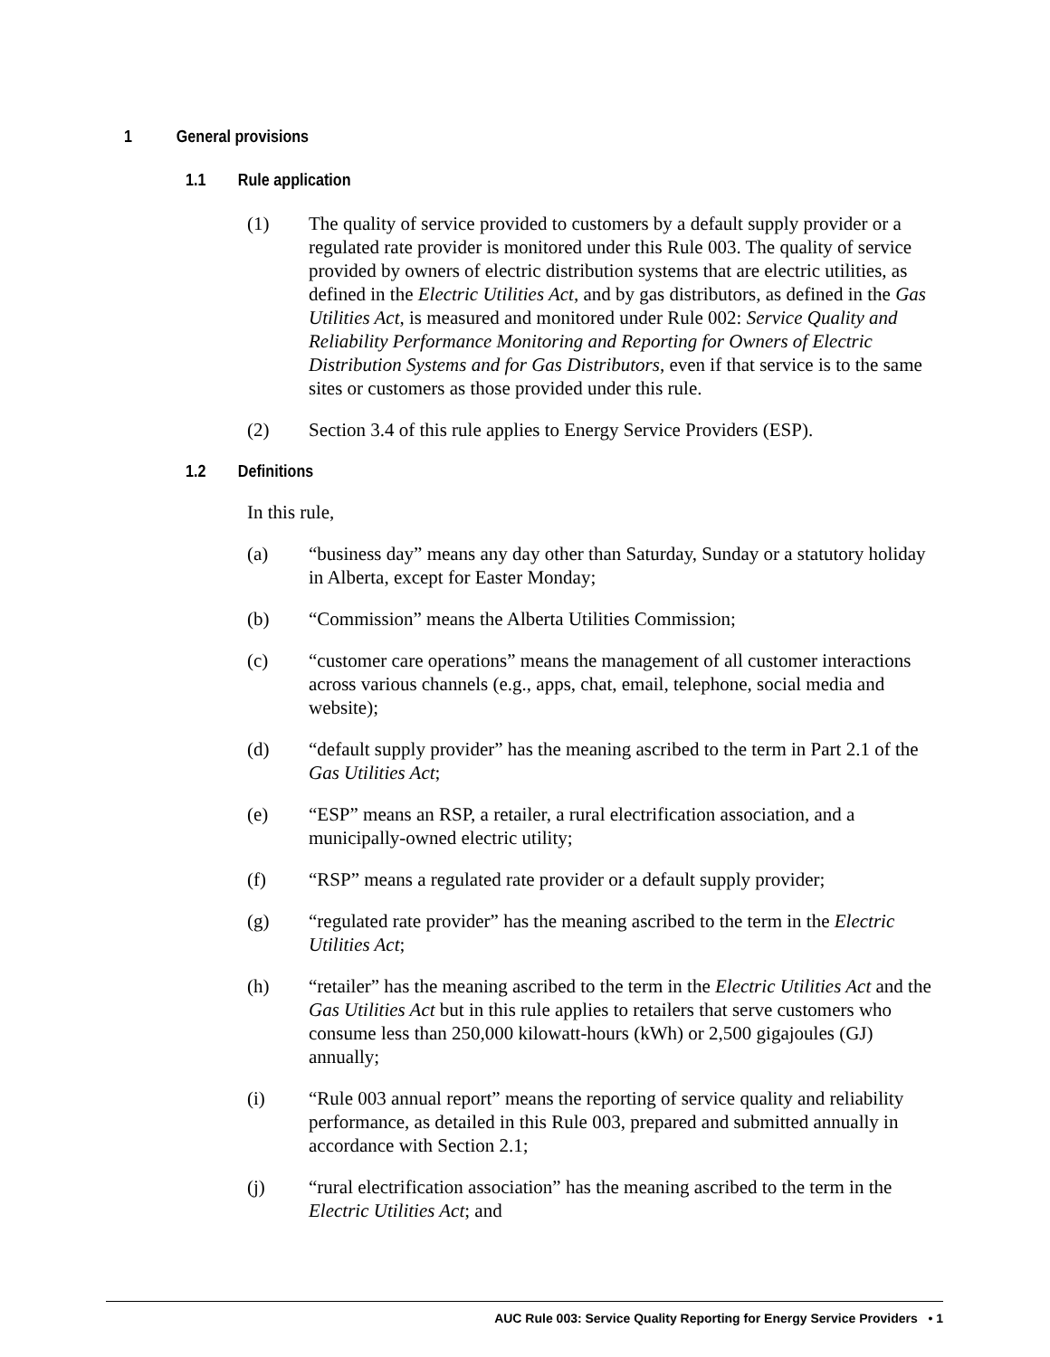1 General provisions
1.1 Rule application
(1) The quality of service provided to customers by a default supply provider or a regulated rate provider is monitored under this Rule 003. The quality of service provided by owners of electric distribution systems that are electric utilities, as defined in the Electric Utilities Act, and by gas distributors, as defined in the Gas Utilities Act, is measured and monitored under Rule 002: Service Quality and Reliability Performance Monitoring and Reporting for Owners of Electric Distribution Systems and for Gas Distributors, even if that service is to the same sites or customers as those provided under this rule.
(2) Section 3.4 of this rule applies to Energy Service Providers (ESP).
1.2 Definitions
In this rule,
(a) “business day” means any day other than Saturday, Sunday or a statutory holiday in Alberta, except for Easter Monday;
(b) “Commission” means the Alberta Utilities Commission;
(c) “customer care operations” means the management of all customer interactions across various channels (e.g., apps, chat, email, telephone, social media and website);
(d) “default supply provider” has the meaning ascribed to the term in Part 2.1 of the Gas Utilities Act;
(e) “ESP” means an RSP, a retailer, a rural electrification association, and a municipally-owned electric utility;
(f) “RSP” means a regulated rate provider or a default supply provider;
(g) “regulated rate provider” has the meaning ascribed to the term in the Electric Utilities Act;
(h) “retailer” has the meaning ascribed to the term in the Electric Utilities Act and the Gas Utilities Act but in this rule applies to retailers that serve customers who consume less than 250,000 kilowatt-hours (kWh) or 2,500 gigajoules (GJ) annually;
(i) “Rule 003 annual report” means the reporting of service quality and reliability performance, as detailed in this Rule 003, prepared and submitted annually in accordance with Section 2.1;
(j) “rural electrification association” has the meaning ascribed to the term in the Electric Utilities Act; and
AUC Rule 003: Service Quality Reporting for Energy Service Providers • 1